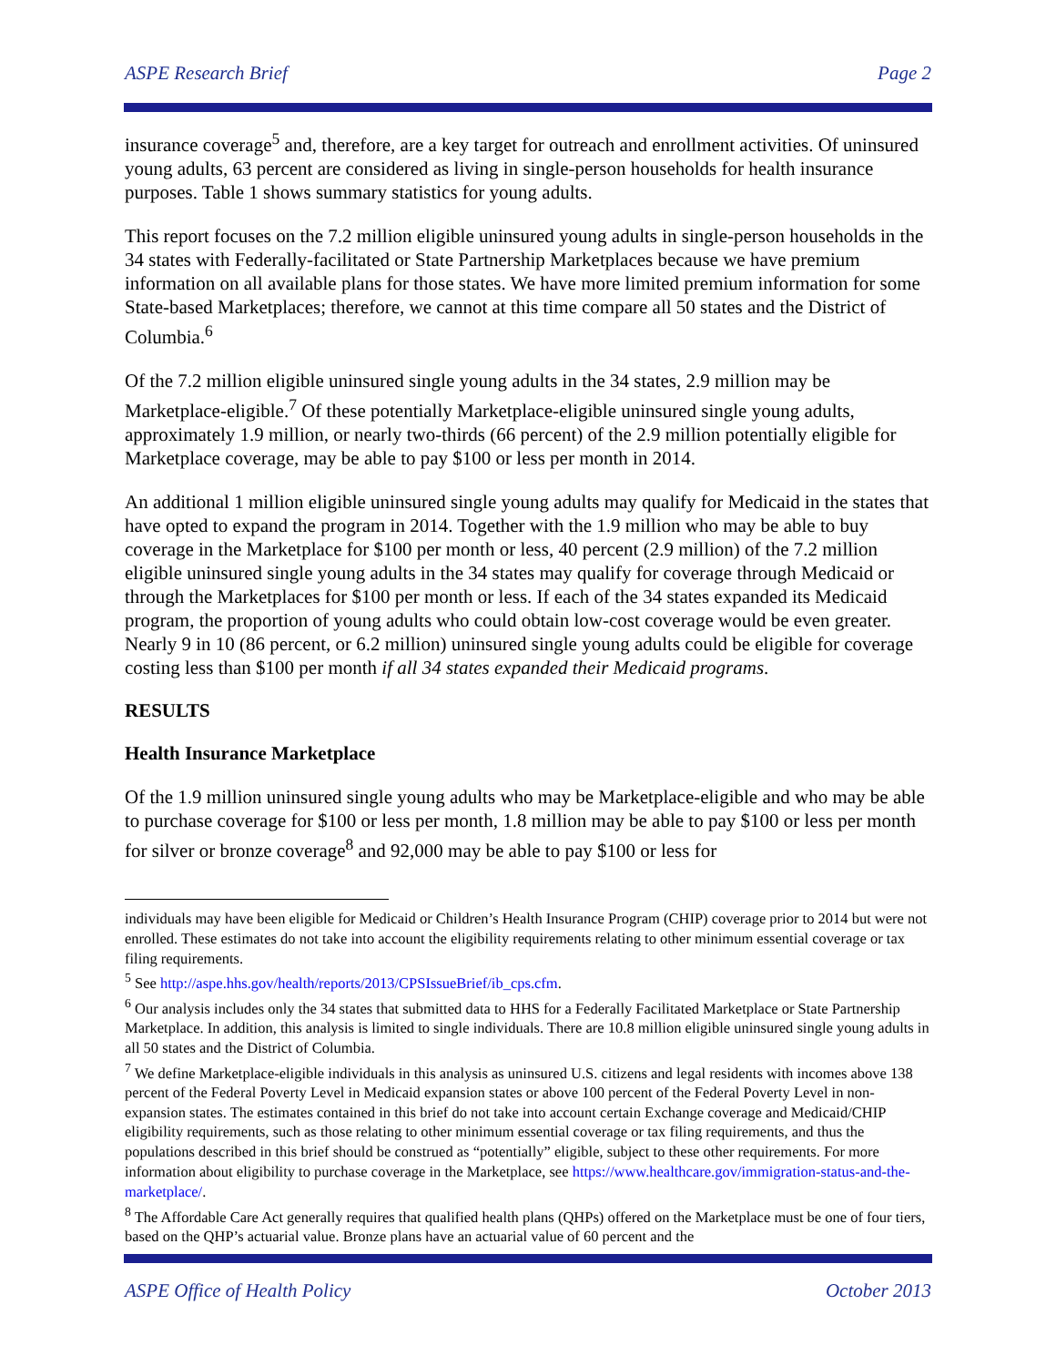ASPE Research Brief Page 2
insurance coverage<sup>5</sup> and, therefore, are a key target for outreach and enrollment activities. Of uninsured young adults, 63 percent are considered as living in single-person households for health insurance purposes. Table 1 shows summary statistics for young adults.
This report focuses on the 7.2 million eligible uninsured young adults in single-person households in the 34 states with Federally-facilitated or State Partnership Marketplaces because we have premium information on all available plans for those states. We have more limited premium information for some State-based Marketplaces; therefore, we cannot at this time compare all 50 states and the District of Columbia.<sup>6</sup>
Of the 7.2 million eligible uninsured single young adults in the 34 states, 2.9 million may be Marketplace-eligible.<sup>7</sup> Of these potentially Marketplace-eligible uninsured single young adults, approximately 1.9 million, or nearly two-thirds (66 percent) of the 2.9 million potentially eligible for Marketplace coverage, may be able to pay $100 or less per month in 2014.
An additional 1 million eligible uninsured single young adults may qualify for Medicaid in the states that have opted to expand the program in 2014. Together with the 1.9 million who may be able to buy coverage in the Marketplace for $100 per month or less, 40 percent (2.9 million) of the 7.2 million eligible uninsured single young adults in the 34 states may qualify for coverage through Medicaid or through the Marketplaces for $100 per month or less. If each of the 34 states expanded its Medicaid program, the proportion of young adults who could obtain low-cost coverage would be even greater. Nearly 9 in 10 (86 percent, or 6.2 million) uninsured single young adults could be eligible for coverage costing less than $100 per month if all 34 states expanded their Medicaid programs.
RESULTS
Health Insurance Marketplace
Of the 1.9 million uninsured single young adults who may be Marketplace-eligible and who may be able to purchase coverage for $100 or less per month, 1.8 million may be able to pay $100 or less per month for silver or bronze coverage<sup>8</sup> and 92,000 may be able to pay $100 or less for
individuals may have been eligible for Medicaid or Children’s Health Insurance Program (CHIP) coverage prior to 2014 but were not enrolled. These estimates do not take into account the eligibility requirements relating to other minimum essential coverage or tax filing requirements.
<sup>5</sup> See http://aspe.hhs.gov/health/reports/2013/CPSIssueBrief/ib_cps.cfm.
<sup>6</sup> Our analysis includes only the 34 states that submitted data to HHS for a Federally Facilitated Marketplace or State Partnership Marketplace. In addition, this analysis is limited to single individuals. There are 10.8 million eligible uninsured single young adults in all 50 states and the District of Columbia.
<sup>7</sup> We define Marketplace-eligible individuals in this analysis as uninsured U.S. citizens and legal residents with incomes above 138 percent of the Federal Poverty Level in Medicaid expansion states or above 100 percent of the Federal Poverty Level in non-expansion states. The estimates contained in this brief do not take into account certain Exchange coverage and Medicaid/CHIP eligibility requirements, such as those relating to other minimum essential coverage or tax filing requirements, and thus the populations described in this brief should be construed as “potentially” eligible, subject to these other requirements. For more information about eligibility to purchase coverage in the Marketplace, see https://www.healthcare.gov/immigration-status-and-the-marketplace/.
<sup>8</sup> The Affordable Care Act generally requires that qualified health plans (QHPs) offered on the Marketplace must be one of four tiers, based on the QHP’s actuarial value. Bronze plans have an actuarial value of 60 percent and the
ASPE Office of Health Policy October 2013